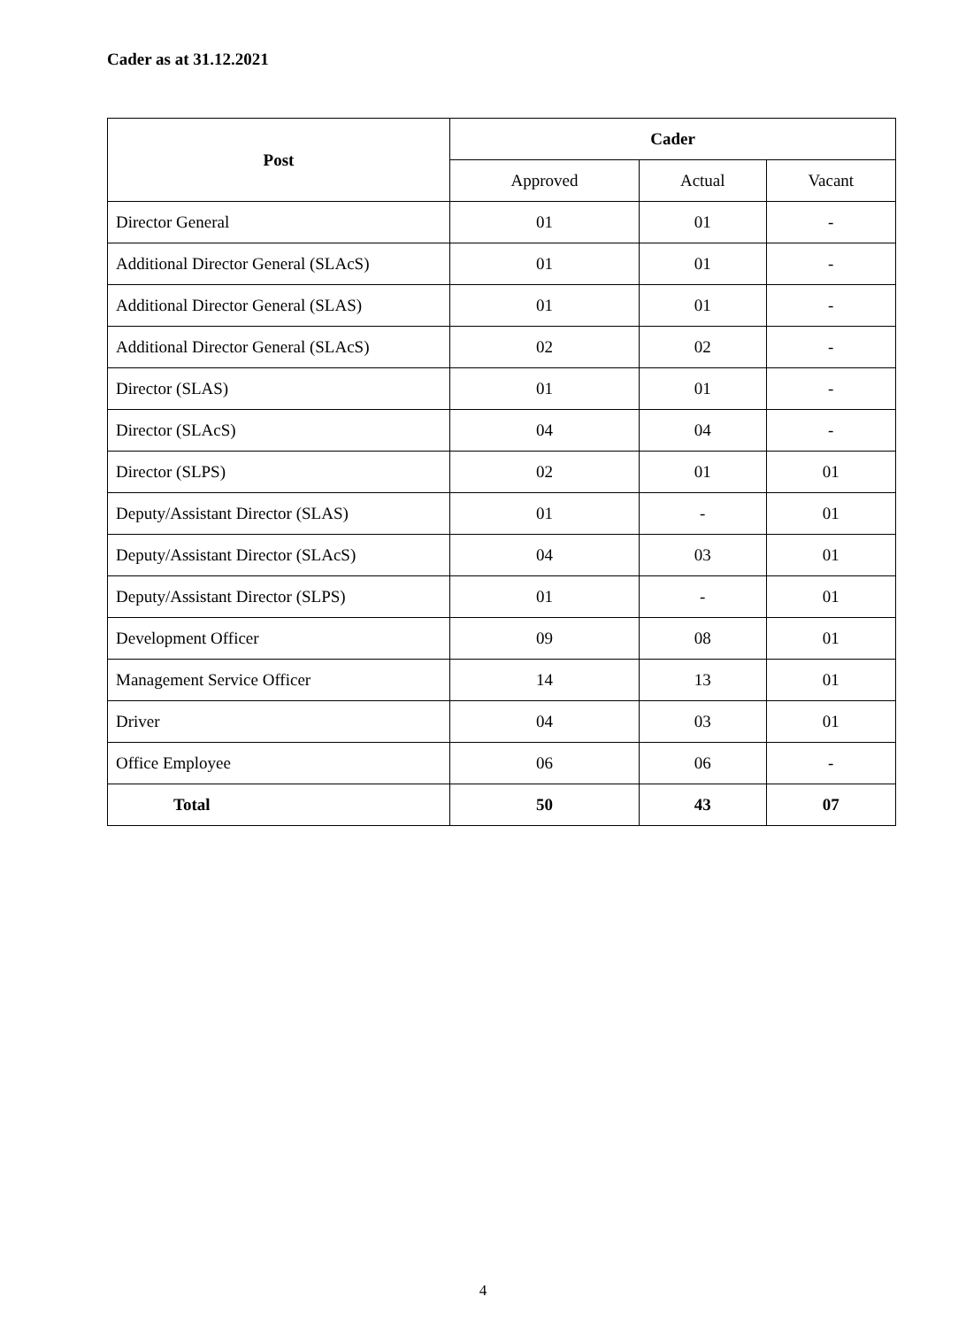Cader as at 31.12.2021
| Post | Cader | | |
| --- | --- | --- | --- |
| | Approved | Actual | Vacant |
| Director General | 01 | 01 | - |
| Additional Director General (SLAcS) | 01 | 01 | - |
| Additional Director General (SLAS) | 01 | 01 | - |
| Additional Director General (SLAcS) | 02 | 02 | - |
| Director (SLAS) | 01 | 01 | - |
| Director (SLAcS) | 04 | 04 | - |
| Director (SLPS) | 02 | 01 | 01 |
| Deputy/Assistant Director (SLAS) | 01 | - | 01 |
| Deputy/Assistant Director (SLAcS) | 04 | 03 | 01 |
| Deputy/Assistant Director (SLPS) | 01 | - | 01 |
| Development Officer | 09 | 08 | 01 |
| Management Service Officer | 14 | 13 | 01 |
| Driver | 04 | 03 | 01 |
| Office Employee | 06 | 06 | - |
| Total | 50 | 43 | 07 |
4